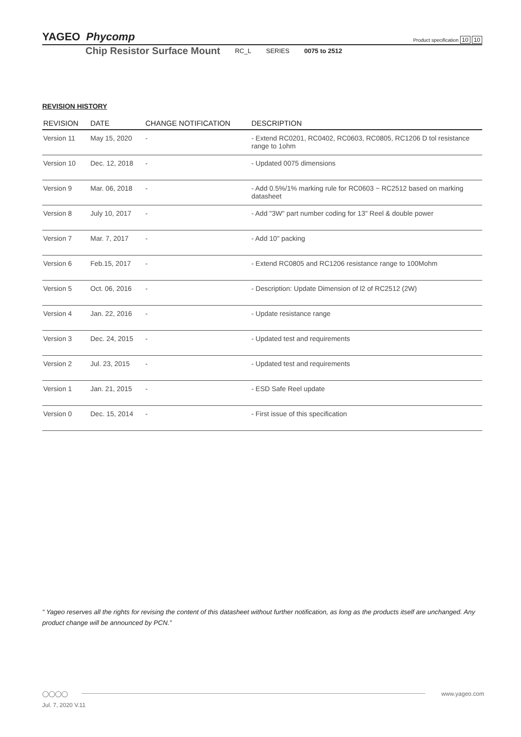Product specification 10 10 YAGEO Phycomp
Chip Resistor Surface Mount RC_L SERIES 0075 to 2512
REVISION HISTORY
| REVISION | DATE | CHANGE NOTIFICATION | DESCRIPTION |
| --- | --- | --- | --- |
| Version 11 | May 15, 2020 | - | - Extend RC0201, RC0402, RC0603, RC0805, RC1206 D tol resistance range to 1ohm |
| Version 10 | Dec. 12, 2018 | - | - Updated 0075 dimensions |
| Version 9 | Mar. 06, 2018 | - | - Add 0.5%/1% marking rule for RC0603 ~ RC2512 based on marking datasheet |
| Version 8 | July 10, 2017 | - | - Add "3W" part number coding for 13" Reel & double power |
| Version 7 | Mar. 7, 2017 | - | - Add 10" packing |
| Version 6 | Feb.15, 2017 | - | - Extend RC0805 and RC1206 resistance range to 100Mohm |
| Version 5 | Oct. 06, 2016 | - | - Description: Update Dimension of l2 of RC2512 (2W) |
| Version 4 | Jan. 22, 2016 | - | - Update resistance range |
| Version 3 | Dec. 24, 2015 | - | - Updated test and requirements |
| Version 2 | Jul. 23, 2015 | - | - Updated test and requirements |
| Version 1 | Jan. 21, 2015 | - | - ESD Safe Reel update |
| Version 0 | Dec. 15, 2014 | - | - First issue of this specification |
“ Yageo reserves all the rights for revising the content of this datasheet without further notification, as long as the products itself are unchanged. Any product change will be announced by PCN.”
www.yageo.com ◯◯◯◯
Jul. 7, 2020 V.11